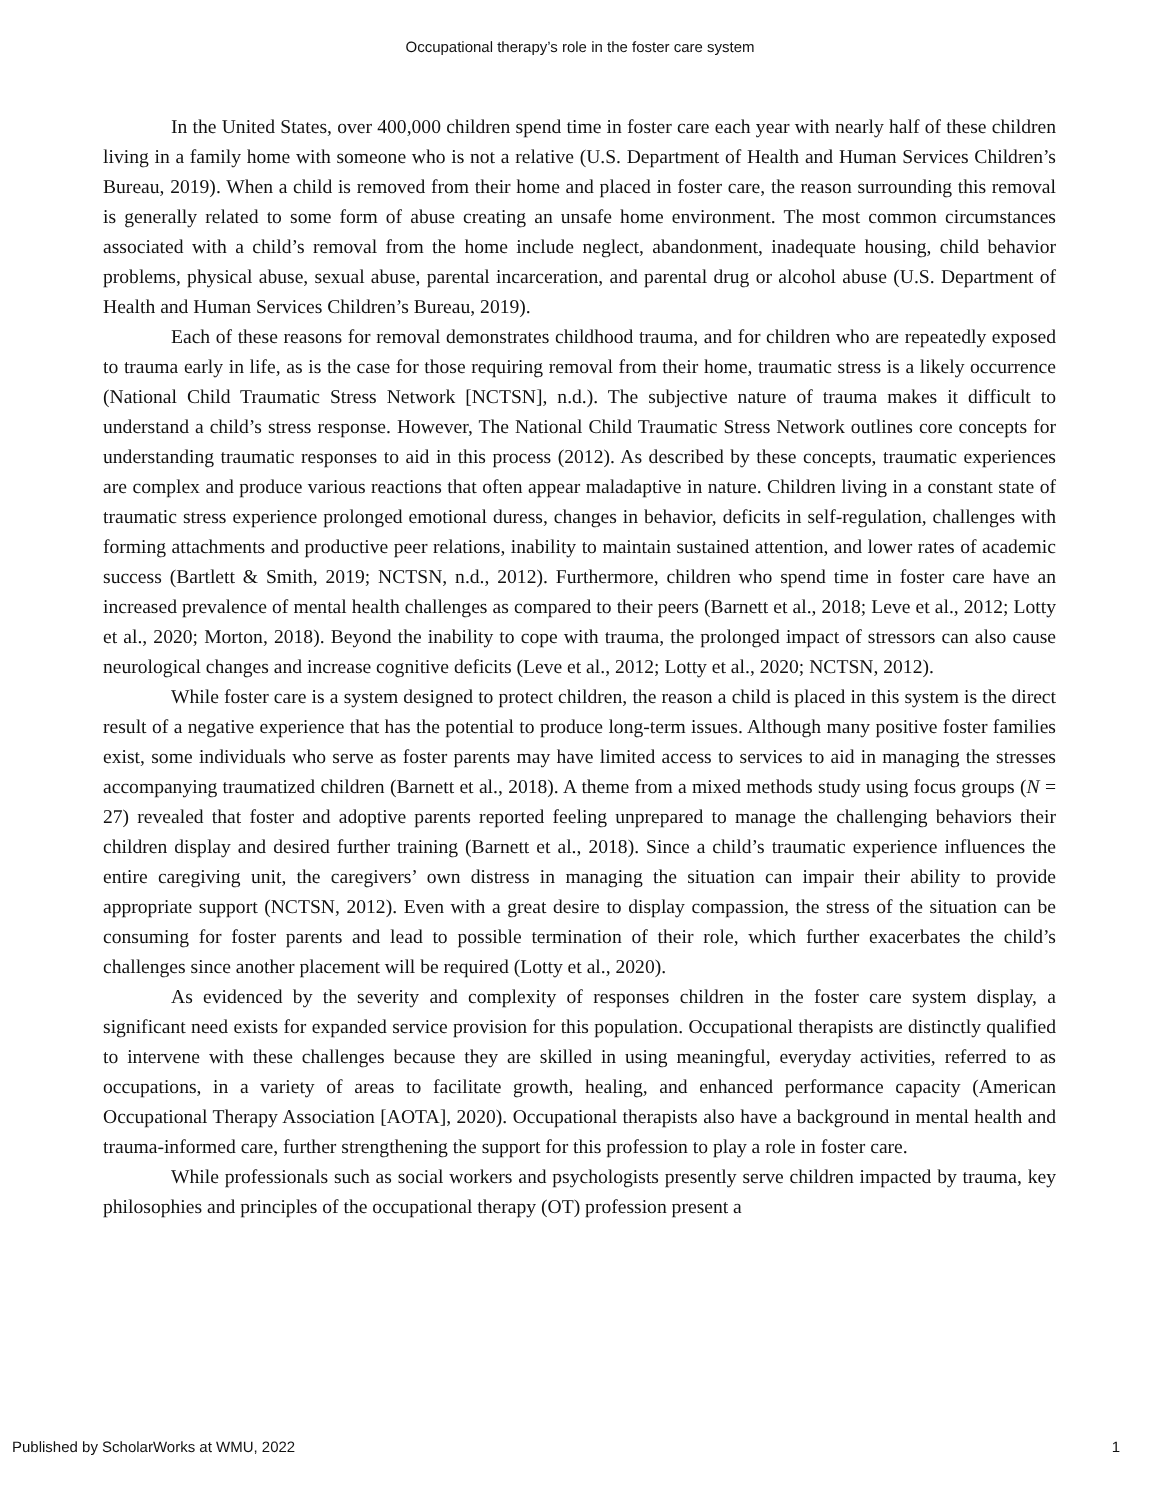Occupational therapy’s role in the foster care system
In the United States, over 400,000 children spend time in foster care each year with nearly half of these children living in a family home with someone who is not a relative (U.S. Department of Health and Human Services Children’s Bureau, 2019). When a child is removed from their home and placed in foster care, the reason surrounding this removal is generally related to some form of abuse creating an unsafe home environment. The most common circumstances associated with a child’s removal from the home include neglect, abandonment, inadequate housing, child behavior problems, physical abuse, sexual abuse, parental incarceration, and parental drug or alcohol abuse (U.S. Department of Health and Human Services Children’s Bureau, 2019).
Each of these reasons for removal demonstrates childhood trauma, and for children who are repeatedly exposed to trauma early in life, as is the case for those requiring removal from their home, traumatic stress is a likely occurrence (National Child Traumatic Stress Network [NCTSN], n.d.). The subjective nature of trauma makes it difficult to understand a child’s stress response. However, The National Child Traumatic Stress Network outlines core concepts for understanding traumatic responses to aid in this process (2012). As described by these concepts, traumatic experiences are complex and produce various reactions that often appear maladaptive in nature. Children living in a constant state of traumatic stress experience prolonged emotional duress, changes in behavior, deficits in self-regulation, challenges with forming attachments and productive peer relations, inability to maintain sustained attention, and lower rates of academic success (Bartlett & Smith, 2019; NCTSN, n.d., 2012). Furthermore, children who spend time in foster care have an increased prevalence of mental health challenges as compared to their peers (Barnett et al., 2018; Leve et al., 2012; Lotty et al., 2020; Morton, 2018). Beyond the inability to cope with trauma, the prolonged impact of stressors can also cause neurological changes and increase cognitive deficits (Leve et al., 2012; Lotty et al., 2020; NCTSN, 2012).
While foster care is a system designed to protect children, the reason a child is placed in this system is the direct result of a negative experience that has the potential to produce long-term issues. Although many positive foster families exist, some individuals who serve as foster parents may have limited access to services to aid in managing the stresses accompanying traumatized children (Barnett et al., 2018). A theme from a mixed methods study using focus groups (N = 27) revealed that foster and adoptive parents reported feeling unprepared to manage the challenging behaviors their children display and desired further training (Barnett et al., 2018). Since a child’s traumatic experience influences the entire caregiving unit, the caregivers’ own distress in managing the situation can impair their ability to provide appropriate support (NCTSN, 2012). Even with a great desire to display compassion, the stress of the situation can be consuming for foster parents and lead to possible termination of their role, which further exacerbates the child’s challenges since another placement will be required (Lotty et al., 2020).
As evidenced by the severity and complexity of responses children in the foster care system display, a significant need exists for expanded service provision for this population. Occupational therapists are distinctly qualified to intervene with these challenges because they are skilled in using meaningful, everyday activities, referred to as occupations, in a variety of areas to facilitate growth, healing, and enhanced performance capacity (American Occupational Therapy Association [AOTA], 2020). Occupational therapists also have a background in mental health and trauma-informed care, further strengthening the support for this profession to play a role in foster care.
While professionals such as social workers and psychologists presently serve children impacted by trauma, key philosophies and principles of the occupational therapy (OT) profession present a
Published by ScholarWorks at WMU, 2022 1